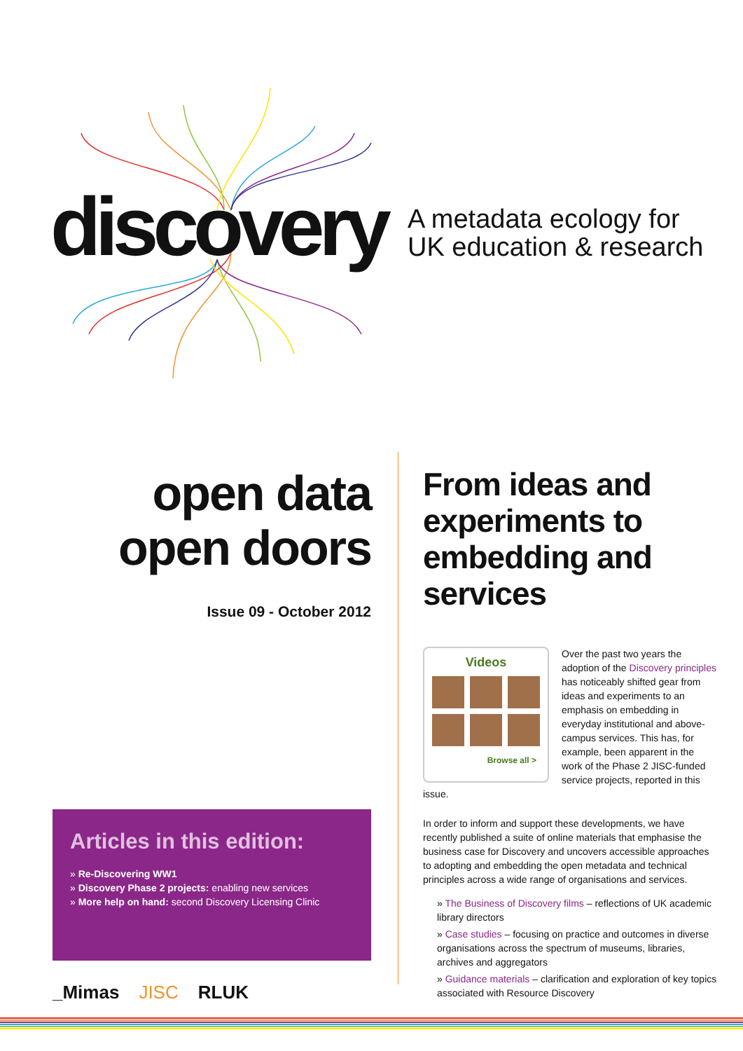discovery
A metadata ecology for
UK education & research
open data
open doors
Issue 09 - October 2012
Articles in this edition:
» Re-Discovering WW1
» Discovery Phase 2 projects: enabling new services
» More help on hand: second Discovery Licensing Clinic
_Mimas JISC RLUK
From ideas and experiments to embedding and services
Videos
Browse all >
Over the past two years the adoption of the Discovery principles has noticeably shifted gear from ideas and experiments to an emphasis on embedding in everyday institutional and above-campus services. This has, for example, been apparent in the work of the Phase 2 JISC-funded service projects, reported in this issue.
In order to inform and support these developments, we have recently published a suite of online materials that emphasise the business case for Discovery and uncovers accessible approaches to adopting and embedding the open metadata and technical principles across a wide range of organisations and services.
» The Business of Discovery films – reflections of UK academic library directors
» Case studies – focusing on practice and outcomes in diverse organisations across the spectrum of museums, libraries, archives and aggregators
» Guidance materials – clarification and exploration of key topics associated with Resource Discovery